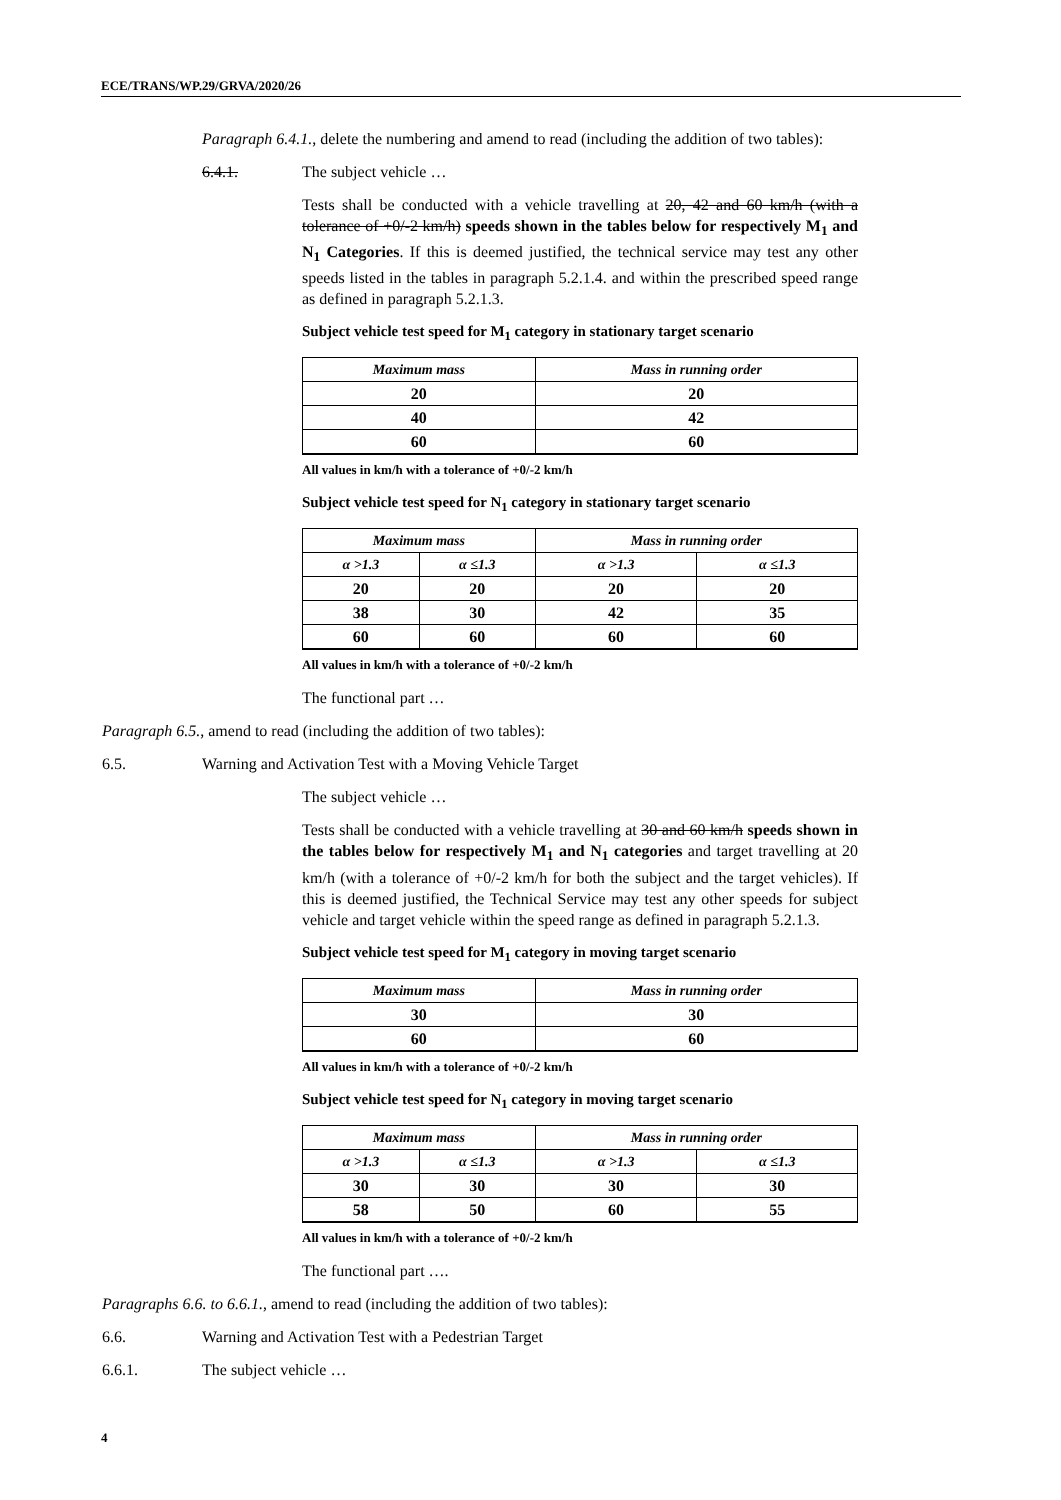ECE/TRANS/WP.29/GRVA/2020/26
Paragraph 6.4.1., delete the numbering and amend to read (including the addition of two tables):
6.4.1. The subject vehicle …
Tests shall be conducted with a vehicle travelling at 20, 42 and 60 km/h (with a tolerance of +0/-2 km/h) speeds shown in the tables below for respectively M<sub>1</sub> and N<sub>1</sub> Categories. If this is deemed justified, the technical service may test any other speeds listed in the tables in paragraph 5.2.1.4. and within the prescribed speed range as defined in paragraph 5.2.1.3.
Subject vehicle test speed for M<sub>1</sub> category in stationary target scenario
| Maximum mass | Mass in running order |
| --- | --- |
| 20 | 20 |
| 40 | 42 |
| 60 | 60 |
All values in km/h with a tolerance of +0/-2 km/h
Subject vehicle test speed for N<sub>1</sub> category in stationary target scenario
| Maximum mass | | Mass in running order | |
| --- | --- | --- | --- |
| α >1.3 | α ≤1.3 | α >1.3 | α ≤1.3 |
| 20 | 20 | 20 | 20 |
| 38 | 30 | 42 | 35 |
| 60 | 60 | 60 | 60 |
All values in km/h with a tolerance of +0/-2 km/h
The functional part …
Paragraph 6.5., amend to read (including the addition of two tables):
6.5. Warning and Activation Test with a Moving Vehicle Target
The subject vehicle …
Tests shall be conducted with a vehicle travelling at 30 and 60 km/h speeds shown in the tables below for respectively M<sub>1</sub> and N<sub>1</sub> categories and target travelling at 20 km/h (with a tolerance of +0/-2 km/h for both the subject and the target vehicles). If this is deemed justified, the Technical Service may test any other speeds for subject vehicle and target vehicle within the speed range as defined in paragraph 5.2.1.3.
Subject vehicle test speed for M<sub>1</sub> category in moving target scenario
| Maximum mass | Mass in running order |
| --- | --- |
| 30 | 30 |
| 60 | 60 |
All values in km/h with a tolerance of +0/-2 km/h
Subject vehicle test speed for N<sub>1</sub> category in moving target scenario
| Maximum mass | | Mass in running order | |
| --- | --- | --- | --- |
| α >1.3 | α ≤1.3 | α >1.3 | α ≤1.3 |
| 30 | 30 | 30 | 30 |
| 58 | 50 | 60 | 55 |
All values in km/h with a tolerance of +0/-2 km/h
The functional part ….
Paragraphs 6.6. to 6.6.1., amend to read (including the addition of two tables):
6.6. Warning and Activation Test with a Pedestrian Target
6.6.1. The subject vehicle …
4